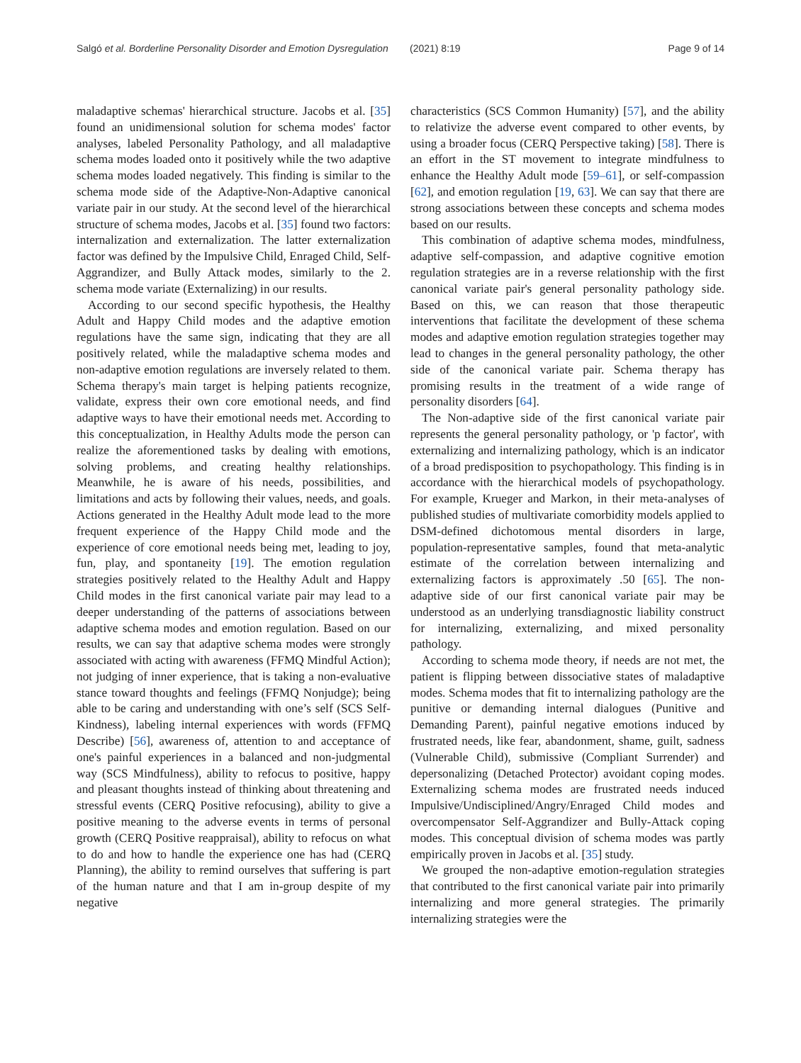Salgó et al. Borderline Personality Disorder and Emotion Dysregulation
(2021) 8:19 Page 9 of 14
maladaptive schemas' hierarchical structure. Jacobs et al. [35] found an unidimensional solution for schema modes' factor analyses, labeled Personality Pathology, and all maladaptive schema modes loaded onto it positively while the two adaptive schema modes loaded negatively. This finding is similar to the schema mode side of the Adaptive-Non-Adaptive canonical variate pair in our study. At the second level of the hierarchical structure of schema modes, Jacobs et al. [35] found two factors: internalization and externalization. The latter externalization factor was defined by the Impulsive Child, Enraged Child, Self-Aggrandizer, and Bully Attack modes, similarly to the 2. schema mode variate (Externalizing) in our results.
According to our second specific hypothesis, the Healthy Adult and Happy Child modes and the adaptive emotion regulations have the same sign, indicating that they are all positively related, while the maladaptive schema modes and non-adaptive emotion regulations are inversely related to them. Schema therapy's main target is helping patients recognize, validate, express their own core emotional needs, and find adaptive ways to have their emotional needs met. According to this conceptualization, in Healthy Adults mode the person can realize the aforementioned tasks by dealing with emotions, solving problems, and creating healthy relationships. Meanwhile, he is aware of his needs, possibilities, and limitations and acts by following their values, needs, and goals. Actions generated in the Healthy Adult mode lead to the more frequent experience of the Happy Child mode and the experience of core emotional needs being met, leading to joy, fun, play, and spontaneity [19]. The emotion regulation strategies positively related to the Healthy Adult and Happy Child modes in the first canonical variate pair may lead to a deeper understanding of the patterns of associations between adaptive schema modes and emotion regulation. Based on our results, we can say that adaptive schema modes were strongly associated with acting with awareness (FFMQ Mindful Action); not judging of inner experience, that is taking a non-evaluative stance toward thoughts and feelings (FFMQ Nonjudge); being able to be caring and understanding with one’s self (SCS Self-Kindness), labeling internal experiences with words (FFMQ Describe) [56], awareness of, attention to and acceptance of one's painful experiences in a balanced and non-judgmental way (SCS Mindfulness), ability to refocus to positive, happy and pleasant thoughts instead of thinking about threatening and stressful events (CERQ Positive refocusing), ability to give a positive meaning to the adverse events in terms of personal growth (CERQ Positive reappraisal), ability to refocus on what to do and how to handle the experience one has had (CERQ Planning), the ability to remind ourselves that suffering is part of the human nature and that I am in-group despite of my negative
characteristics (SCS Common Humanity) [57], and the ability to relativize the adverse event compared to other events, by using a broader focus (CERQ Perspective taking) [58]. There is an effort in the ST movement to integrate mindfulness to enhance the Healthy Adult mode [59–61], or self-compassion [62], and emotion regulation [19, 63]. We can say that there are strong associations between these concepts and schema modes based on our results.
This combination of adaptive schema modes, mindfulness, adaptive self-compassion, and adaptive cognitive emotion regulation strategies are in a reverse relationship with the first canonical variate pair's general personality pathology side. Based on this, we can reason that those therapeutic interventions that facilitate the development of these schema modes and adaptive emotion regulation strategies together may lead to changes in the general personality pathology, the other side of the canonical variate pair. Schema therapy has promising results in the treatment of a wide range of personality disorders [64].
The Non-adaptive side of the first canonical variate pair represents the general personality pathology, or 'p factor', with externalizing and internalizing pathology, which is an indicator of a broad predisposition to psychopathology. This finding is in accordance with the hierarchical models of psychopathology. For example, Krueger and Markon, in their meta-analyses of published studies of multivariate comorbidity models applied to DSM-defined dichotomous mental disorders in large, population-representative samples, found that meta-analytic estimate of the correlation between internalizing and externalizing factors is approximately .50 [65]. The non-adaptive side of our first canonical variate pair may be understood as an underlying transdiagnostic liability construct for internalizing, externalizing, and mixed personality pathology.
According to schema mode theory, if needs are not met, the patient is flipping between dissociative states of maladaptive modes. Schema modes that fit to internalizing pathology are the punitive or demanding internal dialogues (Punitive and Demanding Parent), painful negative emotions induced by frustrated needs, like fear, abandonment, shame, guilt, sadness (Vulnerable Child), submissive (Compliant Surrender) and depersonalizing (Detached Protector) avoidant coping modes. Externalizing schema modes are frustrated needs induced Impulsive/Undisciplined/Angry/Enraged Child modes and overcompensator Self-Aggrandizer and Bully-Attack coping modes. This conceptual division of schema modes was partly empirically proven in Jacobs et al. [35] study.
We grouped the non-adaptive emotion-regulation strategies that contributed to the first canonical variate pair into primarily internalizing and more general strategies. The primarily internalizing strategies were the